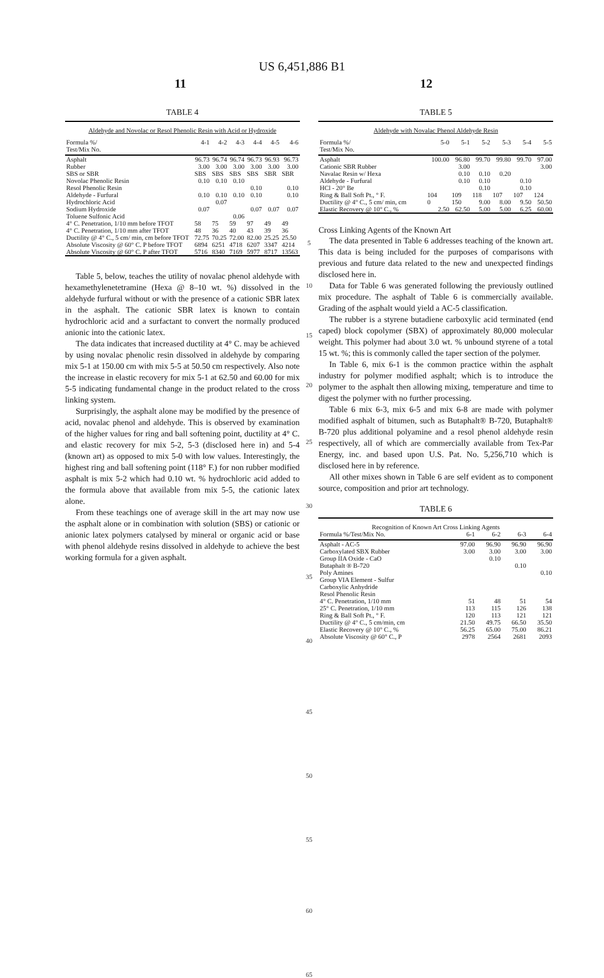US 6,451,886 B1
11 12
TABLE 4
| Aldehyde and Novolac or Resol Phenolic Resin with Acid or Hydroxide | | | | | | |
| Formula %/ Test/Mix No. | 4-1 | 4-2 | 4-3 | 4-4 | 4-5 | 4-6 |
| Asphalt | 96.73 | 96.74 | 96.74 | 96.73 | 96.93 | 96.73 |
| Rubber | 3.00 | 3.00 | 3.00 | 3.00 | 3.00 | 3.00 |
| SBS or SBR | SBS | SBS | SBS | SBS | SBR | SBR |
| Novolac Phenolic Resin | 0.10 | 0.10 | 0.10 | | | |
| Resol Phenolic Resin | | | | 0.10 | | 0.10 |
| Aldehyde - Furfural | 0.10 | 0.10 | 0.10 | 0.10 | | 0.10 |
| Hydrochloric Acid | | 0.07 | | | | |
| Sodium Hydroxide | 0.07 | | | 0.07 | 0.07 | 0.07 |
| Toluene Sulfonic Acid | | | 0.06 | | | |
| 4° C. Penetration, 1/10 mm before TFOT | 58 | 75 | 59 | 97 | 49 | 49 |
| 4° C. Penetration, 1/10 mm after TFOT | 48 | 36 | 40 | 43 | 39 | 36 |
| Ductility @ 4° C., 5 cm/ min, cm before TFOT | 72.75 | 70.25 | 72.00 | 82.00 | 25.25 | 25.50 |
| Absolute Viscosity @ 60° C. P before TFOT | 6894 | 6251 | 4718 | 6207 | 3347 | 4214 |
| Absolute Viscosity @ 60° C. P after TFOT | 5716 | 8340 | 7169 | 5977 | 8717 | 13563 |
Table 5, below, teaches the utility of novalac phenol aldehyde with hexamethylenetetramine (Hexa @ 8–10 wt. %) dissolved in the aldehyde furfural without or with the presence of a cationic SBR latex in the asphalt. The cationic SBR latex is known to contain hydrochloric acid and a surfactant to convert the normally produced anionic into the cationic latex.
The data indicates that increased ductility at 4° C. may be achieved by using novalac phenolic resin dissolved in aldehyde by comparing mix 5-1 at 150.00 cm with mix 5-5 at 50.50 cm respectively. Also note the increase in elastic recovery for mix 5-1 at 62.50 and 60.00 for mix 5-5 indicating fundamental change in the product related to the cross linking system.
Surprisingly, the asphalt alone may be modified by the presence of acid, novalac phenol and aldehyde. This is observed by examination of the higher values for ring and ball softening point, ductility at 4° C. and elastic recovery for mix 5-2, 5-3 (disclosed here in) and 5-4 (known art) as opposed to mix 5-0 with low values. Interestingly, the highest ring and ball softening point (118° F.) for non rubber modified asphalt is mix 5-2 which had 0.10 wt. % hydrochloric acid added to the formula above that available from mix 5-5, the cationic latex alone.
From these teachings one of average skill in the art may now use the asphalt alone or in combination with solution (SBS) or cationic or anionic latex polymers catalysed by mineral or organic acid or base with phenol aldehyde resins dissolved in aldehyde to achieve the best working formula for a given asphalt.
5
10
15
20
25
30
35
40
45
50
55
60
65
TABLE 5
| Aldehyde with Novalac Phenol Aldehyde Resin | | | | | | |
| Formula %/ Test/Mix No. | 5-0 | 5-1 | 5-2 | 5-3 | 5-4 | 5-5 |
| Asphalt | 100.00 | 96.80 | 99.70 | 99.80 | 99.70 | 97.00 |
| Cationic SBR Rubber | | 3.00 | | | | 3.00 |
| Navalac Resin w/ Hexa | | 0.10 | 0.10 | 0.20 | | |
| Aldehyde - Furfural | | 0.10 | 0.10 | | 0.10 | |
| HCl - 20° Be | | | 0.10 | | 0.10 | |
| Ring & Ball Soft Pt., ° F. | 104 | 109 | 118 | 107 | 107 | 124 |
| Ductility @ 4° C., 5 cm/ min, cm | 0 | 150 | 9.00 | 8.00 | 9.50 | 50.50 |
| Elastic Recovery @ 10° C., % | 2.50 | 62.50 | 5.00 | 5.00 | 6.25 | 60.00 |
Cross Linking Agents of the Known Art
The data presented in Table 6 addresses teaching of the known art. This data is being included for the purposes of comparisons with previous and future data related to the new and unexpected findings disclosed here in.
Data for Table 6 was generated following the previously outlined mix procedure. The asphalt of Table 6 is commercially available. Grading of the asphalt would yield a AC-5 classification.
The rubber is a styrene butadiene carboxylic acid terminated (end caped) block copolymer (SBX) of approximately 80,000 molecular weight. This polymer had about 3.0 wt. % unbound styrene of a total 15 wt. %; this is commonly called the taper section of the polymer.
In Table 6, mix 6-1 is the common practice within the asphalt industry for polymer modified asphalt; which is to introduce the polymer to the asphalt then allowing mixing, temperature and time to digest the polymer with no further processing.
Table 6 mix 6-3, mix 6-5 and mix 6-8 are made with polymer modified asphalt of bitumen, such as Butaphalt® B-720, Butaphalt® B-720 plus additional polyamine and a resol phenol aldehyde resin respectively, all of which are commercially available from Tex-Par Energy, inc. and based upon U.S. Pat. No. 5,256,710 which is disclosed here in by reference.
All other mixes shown in Table 6 are self evident as to component source, composition and prior art technology.
TABLE 6
| Recognition of Known Art Cross Linking Agents | | | | |
| Formula %/Test/Mix No. | 6-1 | 6-2 | 6-3 | 6-4 |
| Asphalt - AC-5 | 97.00 | 96.90 | 96.90 | 96.90 |
| Carboxylated SBX Rubber | 3.00 | 3.00 | 3.00 | 3.00 |
| Group IIA Oxide - CaO | | 0.10 | | |
| Butaphalt ® B-720 | | | 0.10 | |
| Poly Amines | | | | 0.10 |
| Group VIA Element - Sulfur | | | | |
| Carboxylic Anhydride | | | | |
| Resol Phenolic Resin | | | | |
| 4° C. Penetration, 1/10 mm | 51 | 48 | 51 | 54 |
| 25° C. Penetration, 1/10 mm | 113 | 115 | 126 | 138 |
| Ring & Ball Soft Pt., ° F. | 120 | 113 | 121 | 121 |
| Ductility @ 4° C., 5 cm/min, cm | 21.50 | 49.75 | 66.50 | 35.50 |
| Elastic Recovery @ 10° C., % | 56.25 | 65.00 | 75.00 | 86.21 |
| Absolute Viscosity @ 60° C., P | 2978 | 2564 | 2681 | 2093 |